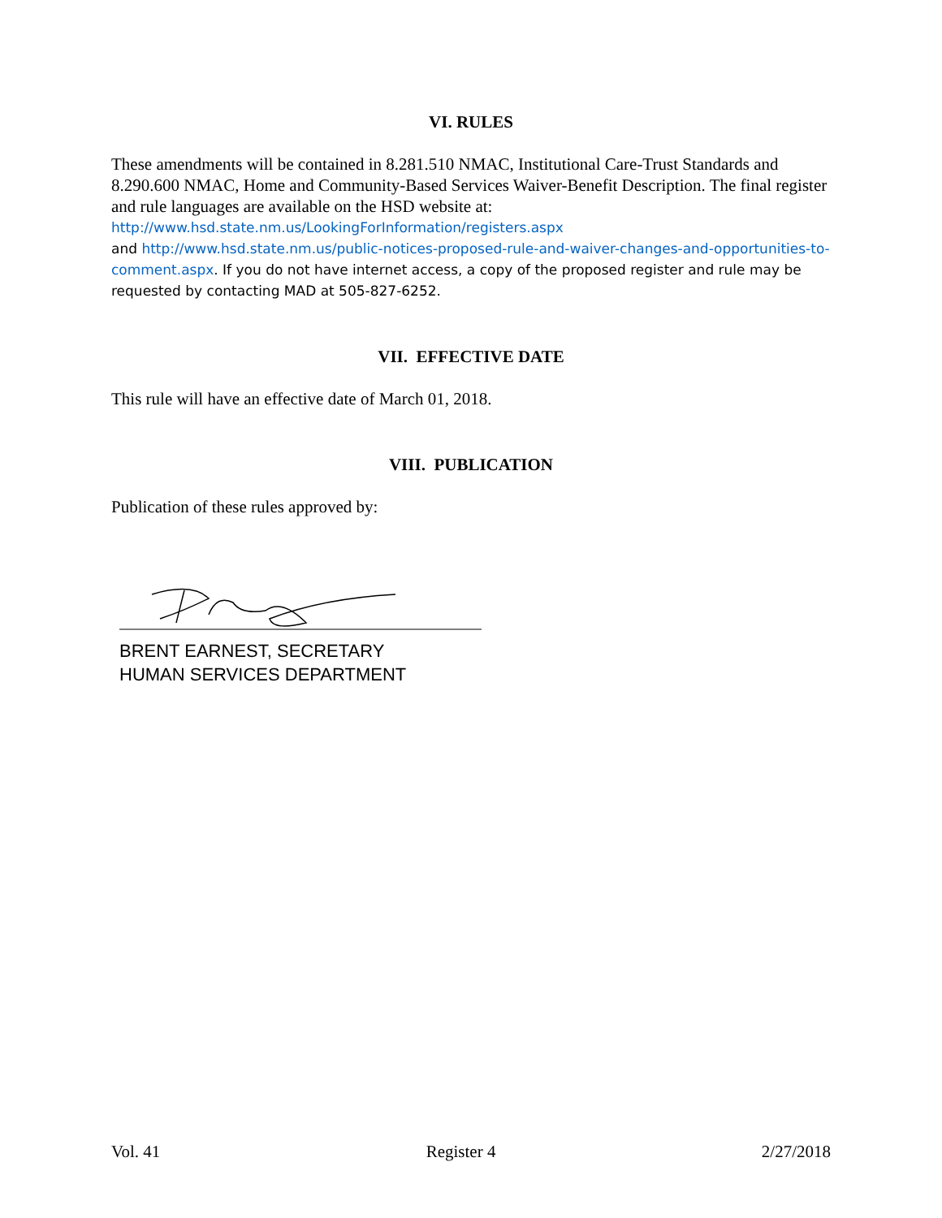VI. RULES
These amendments will be contained in 8.281.510 NMAC, Institutional Care-Trust Standards and 8.290.600 NMAC, Home and Community-Based Services Waiver-Benefit Description. The final register and rule languages are available on the HSD website at:
http://www.hsd.state.nm.us/LookingForInformation/registers.aspx
and http://www.hsd.state.nm.us/public-notices-proposed-rule-and-waiver-changes-and-opportunities-to-comment.aspx. If you do not have internet access, a copy of the proposed register and rule may be requested by contacting MAD at 505-827-6252.
VII. EFFECTIVE DATE
This rule will have an effective date of March 01, 2018.
VIII. PUBLICATION
Publication of these rules approved by:
BRENT EARNEST, SECRETARY
HUMAN SERVICES DEPARTMENT
Vol. 41 Register 4 2/27/2018